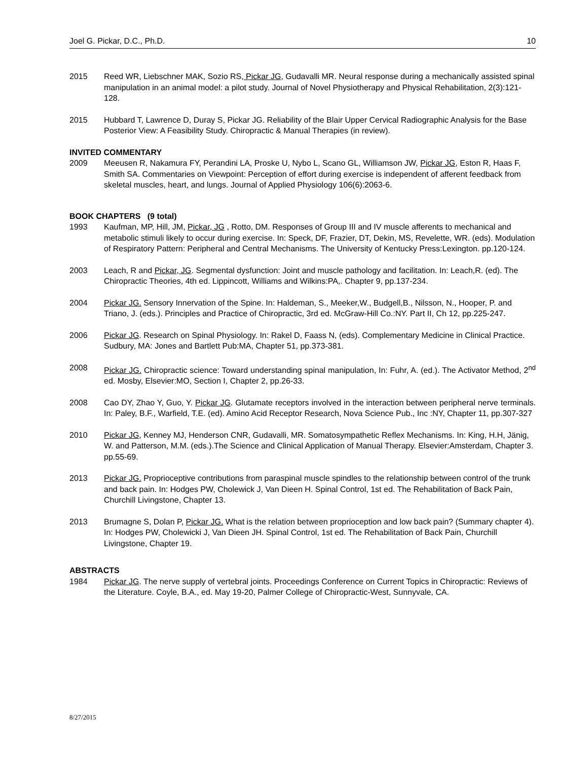Joel G. Pickar, D.C., Ph.D. 10
2015 Reed WR, Liebschner MAK, Sozio RS, Pickar JG, Gudavalli MR. Neural response during a mechanically assisted spinal manipulation in an animal model: a pilot study. Journal of Novel Physiotherapy and Physical Rehabilitation, 2(3):121-128.
2015 Hubbard T, Lawrence D, Duray S, Pickar JG. Reliability of the Blair Upper Cervical Radiographic Analysis for the Base Posterior View: A Feasibility Study. Chiropractic & Manual Therapies (in review).
INVITED COMMENTARY
2009 Meeusen R, Nakamura FY, Perandini LA, Proske U, Nybo L, Scano GL, Williamson JW, Pickar JG, Eston R, Haas F, Smith SA. Commentaries on Viewpoint: Perception of effort during exercise is independent of afferent feedback from skeletal muscles, heart, and lungs. Journal of Applied Physiology 106(6):2063-6.
BOOK CHAPTERS (9 total)
1993 Kaufman, MP, Hill, JM, Pickar, JG , Rotto, DM. Responses of Group III and IV muscle afferents to mechanical and metabolic stimuli likely to occur during exercise. In: Speck, DF, Frazier, DT, Dekin, MS, Revelette, WR. (eds). Modulation of Respiratory Pattern: Peripheral and Central Mechanisms. The University of Kentucky Press:Lexington. pp.120-124.
2003 Leach, R and Pickar, JG. Segmental dysfunction: Joint and muscle pathology and facilitation. In: Leach,R. (ed). The Chiropractic Theories, 4th ed. Lippincott, Williams and Wilkins:PA,. Chapter 9, pp.137-234.
2004 Pickar JG. Sensory Innervation of the Spine. In: Haldeman, S., Meeker,W., Budgell,B., Nilsson, N., Hooper, P. and Triano, J. (eds.). Principles and Practice of Chiropractic, 3rd ed. McGraw-Hill Co.:NY. Part II, Ch 12, pp.225-247.
2006 Pickar JG. Research on Spinal Physiology. In: Rakel D, Faass N, (eds). Complementary Medicine in Clinical Practice. Sudbury, MA: Jones and Bartlett Pub:MA, Chapter 51, pp.373-381.
2008 Pickar JG. Chiropractic science: Toward understanding spinal manipulation, In: Fuhr, A. (ed.). The Activator Method, 2<sup>nd</sup> ed. Mosby, Elsevier:MO, Section I, Chapter 2, pp.26-33.
2008 Cao DY, Zhao Y, Guo, Y. Pickar JG. Glutamate receptors involved in the interaction between peripheral nerve terminals. In: Paley, B.F., Warfield, T.E. (ed). Amino Acid Receptor Research, Nova Science Pub., Inc :NY, Chapter 11, pp.307-327
2010 Pickar JG, Kenney MJ, Henderson CNR, Gudavalli, MR. Somatosympathetic Reflex Mechanisms. In: King, H.H, Jänig, W. and Patterson, M.M. (eds.).The Science and Clinical Application of Manual Therapy. Elsevier:Amsterdam, Chapter 3. pp.55-69.
2013 Pickar JG. Proprioceptive contributions from paraspinal muscle spindles to the relationship between control of the trunk and back pain. In: Hodges PW, Cholewick J, Van Dieen H. Spinal Control, 1st ed. The Rehabilitation of Back Pain, Churchill Livingstone, Chapter 13.
2013 Brumagne S, Dolan P, Pickar JG. What is the relation between proprioception and low back pain? (Summary chapter 4). In: Hodges PW, Cholewicki J, Van Dieen JH. Spinal Control, 1st ed. The Rehabilitation of Back Pain, Churchill Livingstone, Chapter 19.
ABSTRACTS
1984 Pickar JG. The nerve supply of vertebral joints. Proceedings Conference on Current Topics in Chiropractic: Reviews of the Literature. Coyle, B.A., ed. May 19-20, Palmer College of Chiropractic-West, Sunnyvale, CA.
8/27/2015